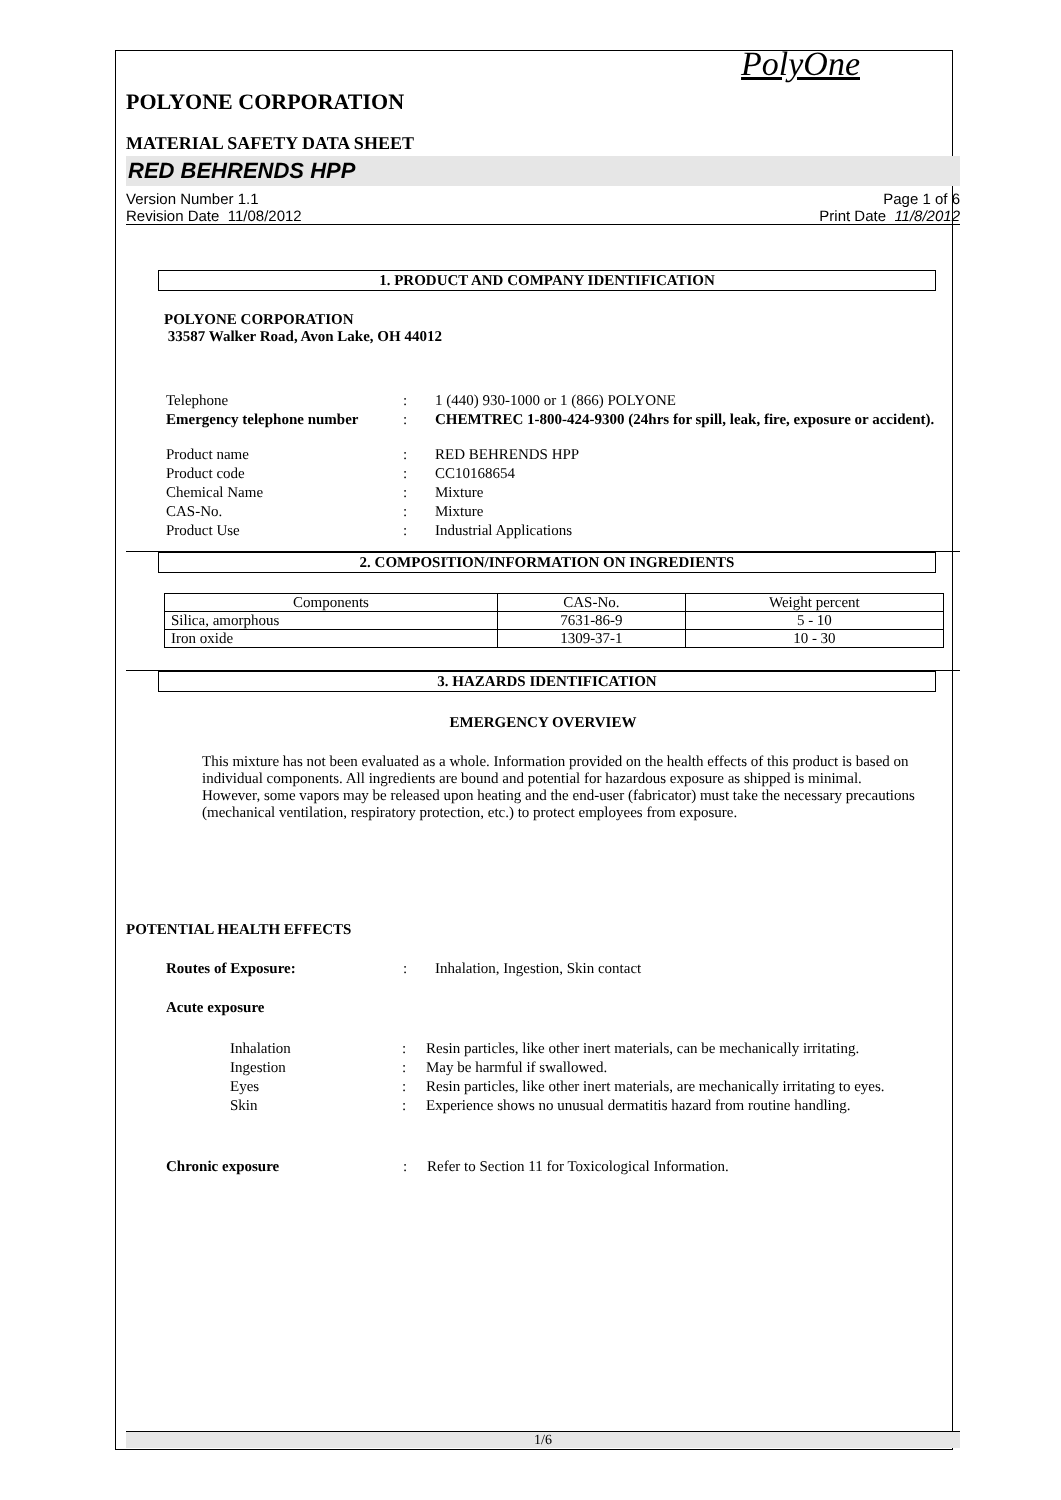PolyOne
POLYONE CORPORATION
MATERIAL SAFETY DATA SHEET
RED BEHRENDS HPP
Version Number 1.1
Revision Date 11/08/2012
Page 1 of 6
Print Date 11/8/2012
1. PRODUCT AND COMPANY IDENTIFICATION
POLYONE CORPORATION
33587 Walker Road, Avon Lake, OH 44012
| Telephone | : | 1 (440) 930-1000 or 1 (866) POLYONE |
| Emergency telephone number | : | CHEMTREC 1-800-424-9300 (24hrs for spill, leak, fire, exposure or accident). |
| Product name | : | RED BEHRENDS HPP |
| Product code | : | CC10168654 |
| Chemical Name | : | Mixture |
| CAS-No. | : | Mixture |
| Product Use | : | Industrial Applications |
2. COMPOSITION/INFORMATION ON INGREDIENTS
| Components | CAS-No. | Weight percent |
| --- | --- | --- |
| Silica, amorphous | 7631-86-9 | 5 - 10 |
| Iron oxide | 1309-37-1 | 10 - 30 |
3. HAZARDS IDENTIFICATION
EMERGENCY OVERVIEW
This mixture has not been evaluated as a whole. Information provided on the health effects of this product is based on individual components. All ingredients are bound and potential for hazardous exposure as shipped is minimal. However, some vapors may be released upon heating and the end-user (fabricator) must take the necessary precautions (mechanical ventilation, respiratory protection, etc.) to protect employees from exposure.
POTENTIAL HEALTH EFFECTS
| Routes of Exposure: | : | Inhalation, Ingestion, Skin contact |
| Acute exposure | | |
| Inhalation | : | Resin particles, like other inert materials, can be mechanically irritating. |
| Ingestion | : | May be harmful if swallowed. |
| Eyes | : | Resin particles, like other inert materials, are mechanically irritating to eyes. |
| Skin | : | Experience shows no unusual dermatitis hazard from routine handling. |
| Chronic exposure | : | Refer to Section 11 for Toxicological Information. |
1/6